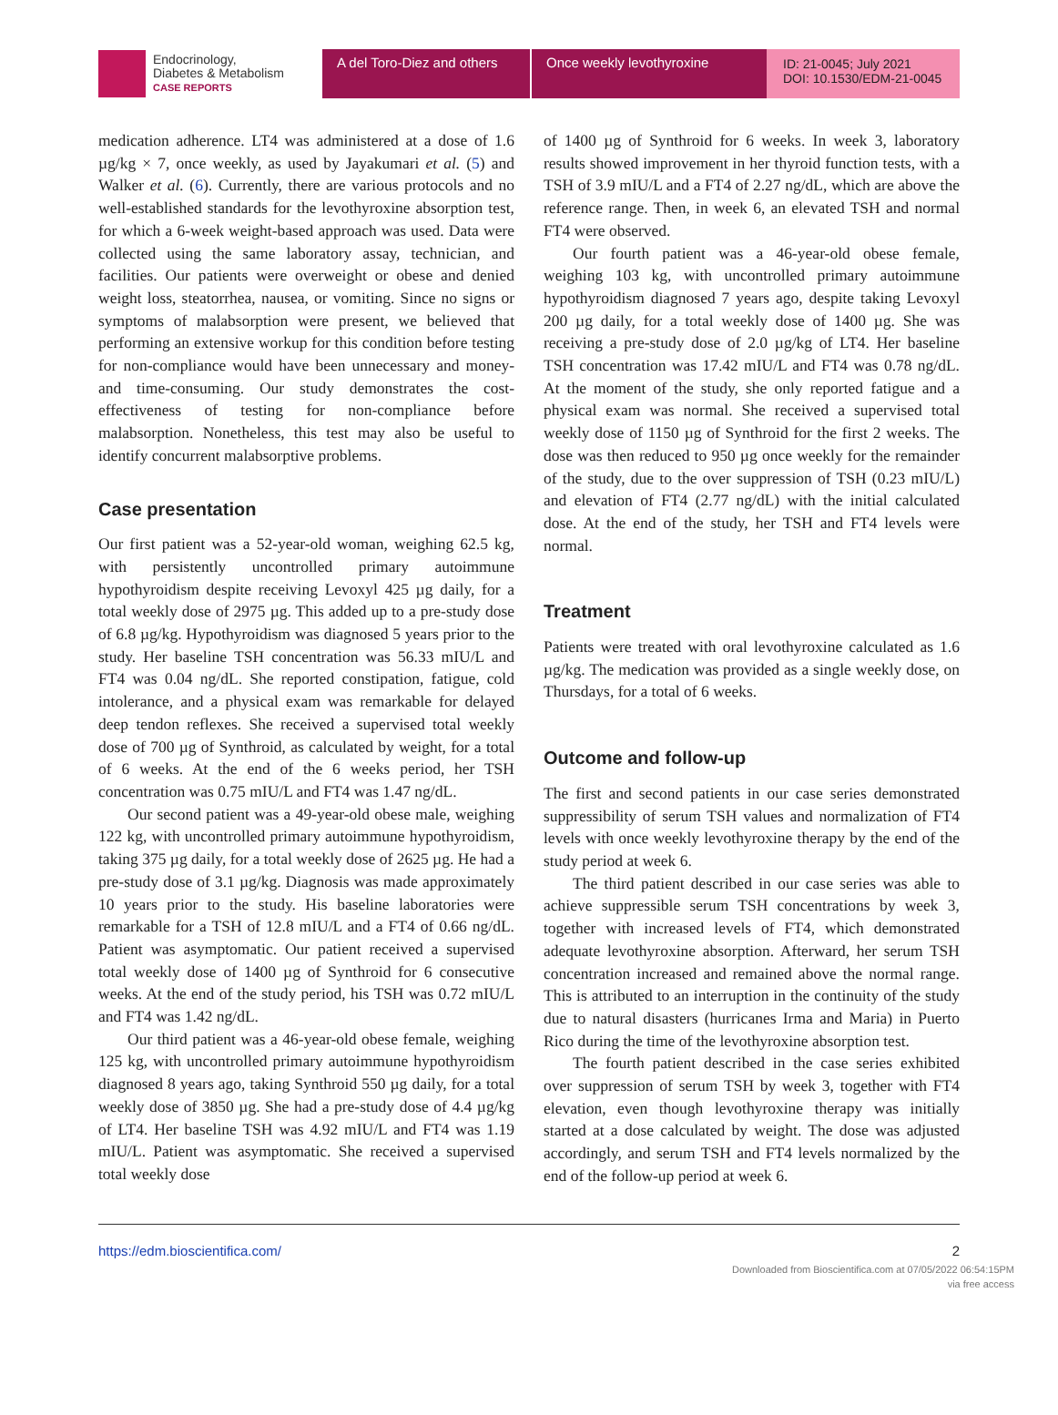Endocrinology,
Diabetes & Metabolism
CASE REPORTS
A del Toro-Diez and others
Once weekly levothyroxine ID: 21-0045; July 2021
DOI: 10.1530/EDM-21-0045
medication adherence. LT4 was administered at a dose of 1.6 µg/kg × 7, once weekly, as used by Jayakumari et al. (5) and Walker et al. (6). Currently, there are various protocols and no well-established standards for the levothyroxine absorption test, for which a 6-week weight-based approach was used. Data were collected using the same laboratory assay, technician, and facilities. Our patients were overweight or obese and denied weight loss, steatorrhea, nausea, or vomiting. Since no signs or symptoms of malabsorption were present, we believed that performing an extensive workup for this condition before testing for non-compliance would have been unnecessary and money- and time-consuming. Our study demonstrates the cost-effectiveness of testing for non-compliance before malabsorption. Nonetheless, this test may also be useful to identify concurrent malabsorptive problems.
Case presentation
Our first patient was a 52-year-old woman, weighing 62.5 kg, with persistently uncontrolled primary autoimmune hypothyroidism despite receiving Levoxyl 425 µg daily, for a total weekly dose of 2975 µg. This added up to a pre-study dose of 6.8 µg/kg. Hypothyroidism was diagnosed 5 years prior to the study. Her baseline TSH concentration was 56.33 mIU/L and FT4 was 0.04 ng/dL. She reported constipation, fatigue, cold intolerance, and a physical exam was remarkable for delayed deep tendon reflexes. She received a supervised total weekly dose of 700 µg of Synthroid, as calculated by weight, for a total of 6 weeks. At the end of the 6 weeks period, her TSH concentration was 0.75 mIU/L and FT4 was 1.47 ng/dL.
Our second patient was a 49-year-old obese male, weighing 122 kg, with uncontrolled primary autoimmune hypothyroidism, taking 375 µg daily, for a total weekly dose of 2625 µg. He had a pre-study dose of 3.1 µg/kg. Diagnosis was made approximately 10 years prior to the study. His baseline laboratories were remarkable for a TSH of 12.8 mIU/L and a FT4 of 0.66 ng/dL. Patient was asymptomatic. Our patient received a supervised total weekly dose of 1400 µg of Synthroid for 6 consecutive weeks. At the end of the study period, his TSH was 0.72 mIU/L and FT4 was 1.42 ng/dL.
Our third patient was a 46-year-old obese female, weighing 125 kg, with uncontrolled primary autoimmune hypothyroidism diagnosed 8 years ago, taking Synthroid 550 µg daily, for a total weekly dose of 3850 µg. She had a pre-study dose of 4.4 µg/kg of LT4. Her baseline TSH was 4.92 mIU/L and FT4 was 1.19 mIU/L. Patient was asymptomatic. She received a supervised total weekly dose
of 1400 µg of Synthroid for 6 weeks. In week 3, laboratory results showed improvement in her thyroid function tests, with a TSH of 3.9 mIU/L and a FT4 of 2.27 ng/dL, which are above the reference range. Then, in week 6, an elevated TSH and normal FT4 were observed.
Our fourth patient was a 46-year-old obese female, weighing 103 kg, with uncontrolled primary autoimmune hypothyroidism diagnosed 7 years ago, despite taking Levoxyl 200 µg daily, for a total weekly dose of 1400 µg. She was receiving a pre-study dose of 2.0 µg/kg of LT4. Her baseline TSH concentration was 17.42 mIU/L and FT4 was 0.78 ng/dL. At the moment of the study, she only reported fatigue and a physical exam was normal. She received a supervised total weekly dose of 1150 µg of Synthroid for the first 2 weeks. The dose was then reduced to 950 µg once weekly for the remainder of the study, due to the over suppression of TSH (0.23 mIU/L) and elevation of FT4 (2.77 ng/dL) with the initial calculated dose. At the end of the study, her TSH and FT4 levels were normal.
Treatment
Patients were treated with oral levothyroxine calculated as 1.6 µg/kg. The medication was provided as a single weekly dose, on Thursdays, for a total of 6 weeks.
Outcome and follow-up
The first and second patients in our case series demonstrated suppressibility of serum TSH values and normalization of FT4 levels with once weekly levothyroxine therapy by the end of the study period at week 6.
The third patient described in our case series was able to achieve suppressible serum TSH concentrations by week 3, together with increased levels of FT4, which demonstrated adequate levothyroxine absorption. Afterward, her serum TSH concentration increased and remained above the normal range. This is attributed to an interruption in the continuity of the study due to natural disasters (hurricanes Irma and Maria) in Puerto Rico during the time of the levothyroxine absorption test.
The fourth patient described in the case series exhibited over suppression of serum TSH by week 3, together with FT4 elevation, even though levothyroxine therapy was initially started at a dose calculated by weight. The dose was adjusted accordingly, and serum TSH and FT4 levels normalized by the end of the follow-up period at week 6.
https://edm.bioscientifica.com/ 2
Downloaded from Bioscientifica.com at 07/05/2022 06:54:15PM
via free access